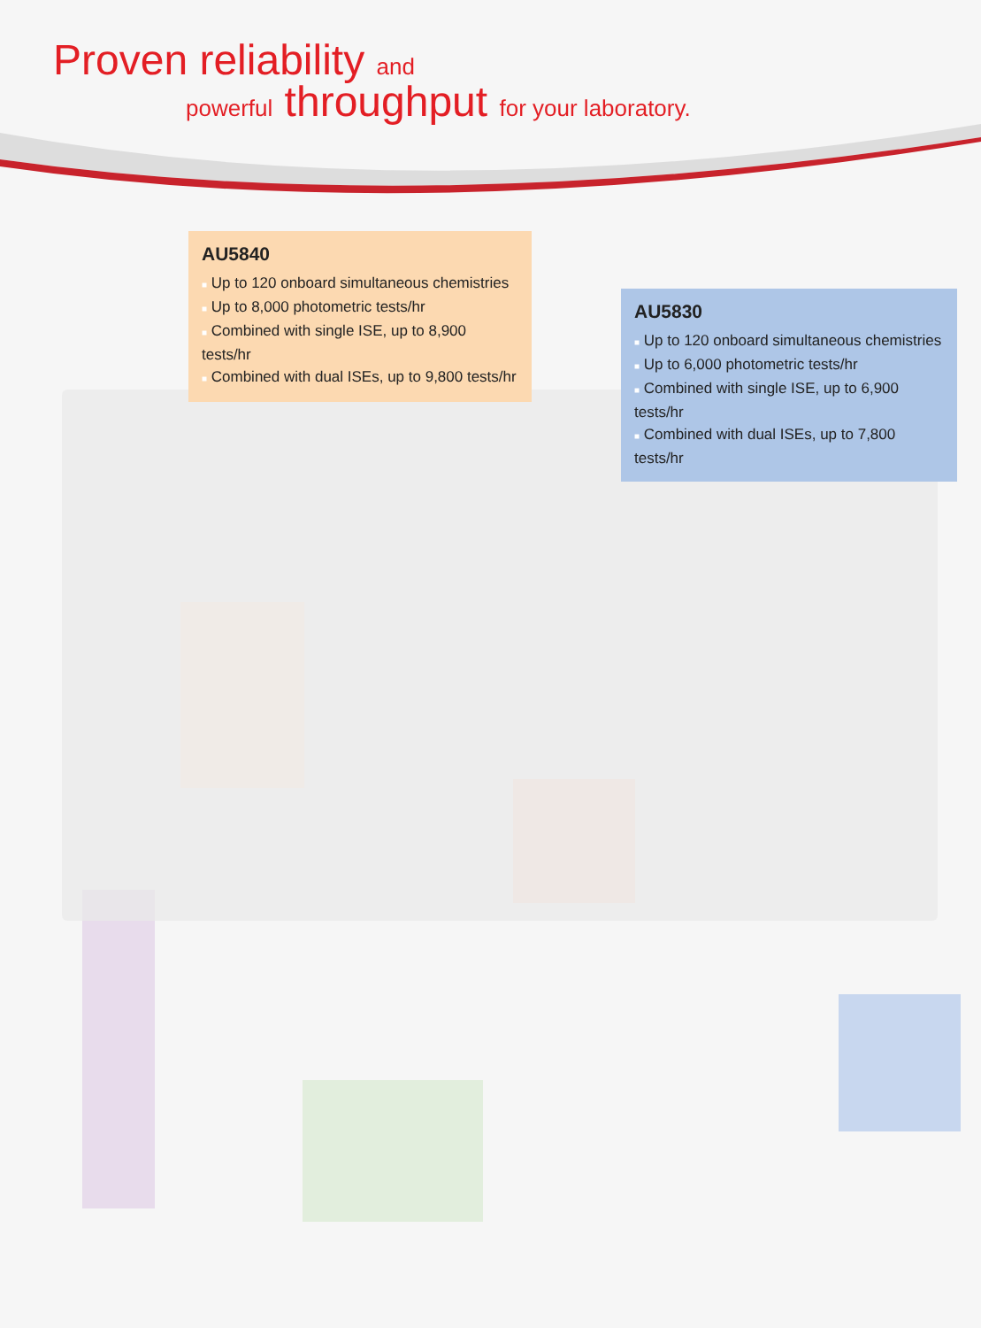Proven reliability and
powerful throughput for your laboratory.
AU5840
■ Up to 120 onboard simultaneous chemistries
■ Up to 8,000 photometric tests/hr
■ Combined with single ISE, up to 8,900 tests/hr
■ Combined with dual ISEs, up to 9,800 tests/hr
AU5830
■ Up to 120 onboard simultaneous chemistries
■ Up to 6,000 photometric tests/hr
■ Combined with single ISE, up to 6,900 tests/hr
■ Combined with dual ISEs, up to 7,800 tests/hr